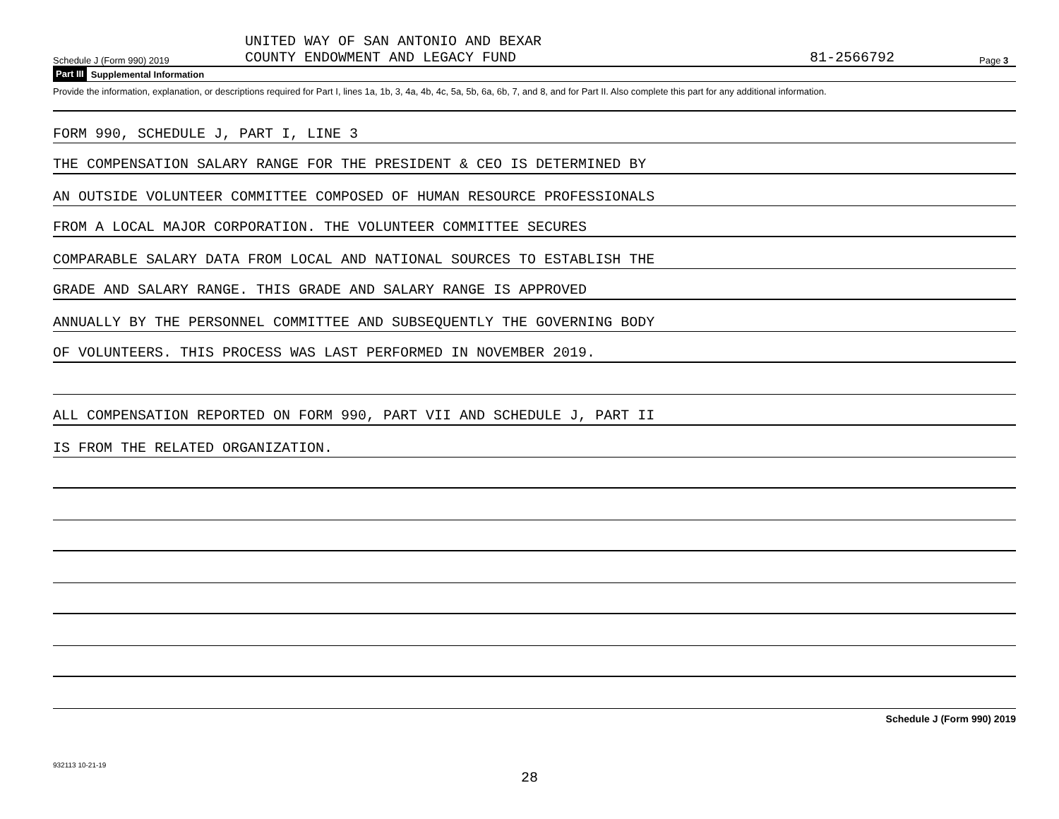Schedule J (Form 990) 2019 UNITED WAY OF SAN ANTONIO AND BEXAR
COUNTY ENDOWMENT AND LEGACY FUND 81-2566792 Page 3
Part III Supplemental Information
Provide the information, explanation, or descriptions required for Part I, lines 1a, 1b, 3, 4a, 4b, 4c, 5a, 5b, 6a, 6b, 7, and 8, and for Part II. Also complete this part for any additional information.
FORM 990, SCHEDULE J, PART I, LINE 3
THE COMPENSATION SALARY RANGE FOR THE PRESIDENT & CEO IS DETERMINED BY
AN OUTSIDE VOLUNTEER COMMITTEE COMPOSED OF HUMAN RESOURCE PROFESSIONALS
FROM A LOCAL MAJOR CORPORATION. THE VOLUNTEER COMMITTEE SECURES
COMPARABLE SALARY DATA FROM LOCAL AND NATIONAL SOURCES TO ESTABLISH THE
GRADE AND SALARY RANGE. THIS GRADE AND SALARY RANGE IS APPROVED
ANNUALLY BY THE PERSONNEL COMMITTEE AND SUBSEQUENTLY THE GOVERNING BODY
OF VOLUNTEERS. THIS PROCESS WAS LAST PERFORMED IN NOVEMBER 2019.
ALL COMPENSATION REPORTED ON FORM 990, PART VII AND SCHEDULE J, PART II
IS FROM THE RELATED ORGANIZATION.
Schedule J (Form 990) 2019
932113 10-21-19
28